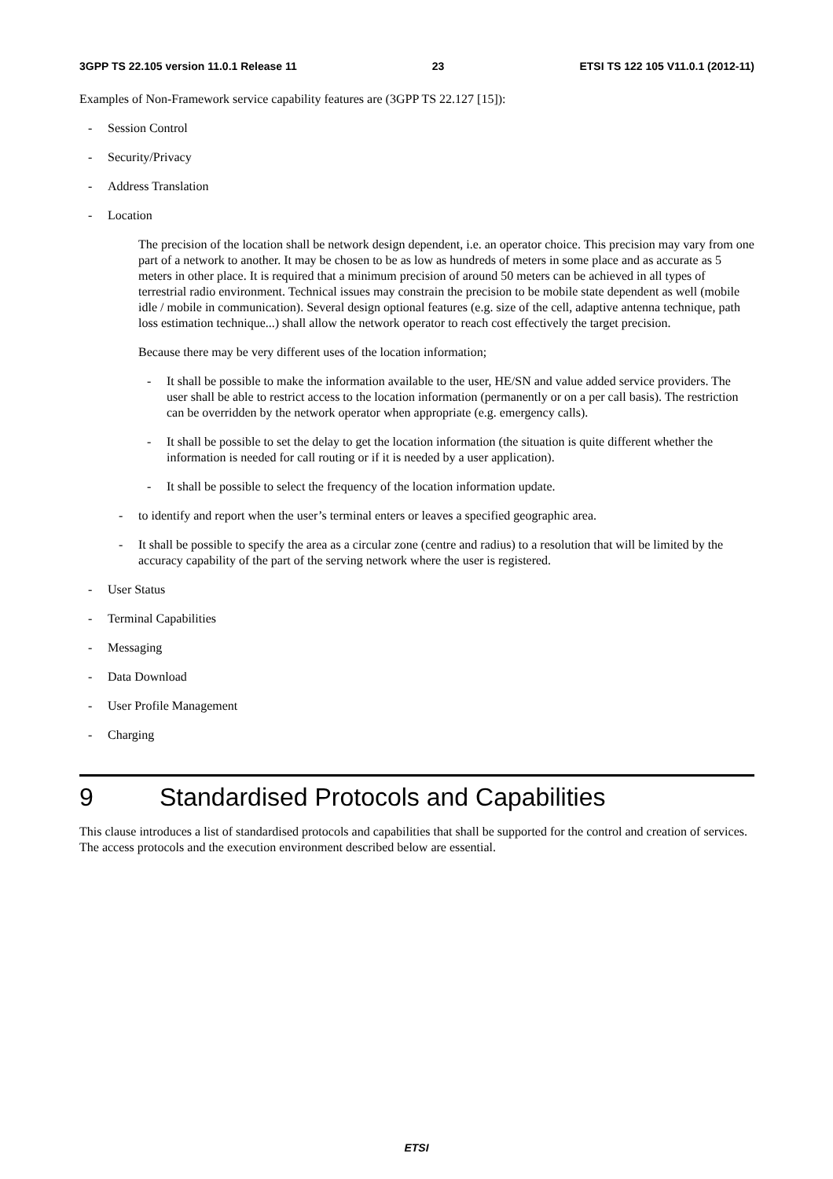3GPP TS 22.105 version 11.0.1 Release 11 23 ETSI TS 122 105 V11.0.1 (2012-11)
Examples of Non-Framework service capability features are (3GPP TS 22.127 [15]):
- Session Control
- Security/Privacy
- Address Translation
- Location
The precision of the location shall be network design dependent, i.e. an operator choice. This precision may vary from one part of a network to another. It may be chosen to be as low as hundreds of meters in some place and as accurate as 5 meters in other place. It is required that a minimum precision of around 50 meters can be achieved in all types of terrestrial radio environment. Technical issues may constrain the precision to be mobile state dependent as well (mobile idle / mobile in communication). Several design optional features (e.g. size of the cell, adaptive antenna technique, path loss estimation technique...) shall allow the network operator to reach cost effectively the target precision.
Because there may be very different uses of the location information;
- It shall be possible to make the information available to the user, HE/SN and value added service providers. The user shall be able to restrict access to the location information (permanently or on a per call basis). The restriction can be overridden by the network operator when appropriate (e.g. emergency calls).
- It shall be possible to set the delay to get the location information (the situation is quite different whether the information is needed for call routing or if it is needed by a user application).
- It shall be possible to select the frequency of the location information update.
- to identify and report when the user’s terminal enters or leaves a specified geographic area.
- It shall be possible to specify the area as a circular zone (centre and radius) to a resolution that will be limited by the accuracy capability of the part of the serving network where the user is registered.
- User Status
- Terminal Capabilities
- Messaging
- Data Download
- User Profile Management
- Charging
9 Standardised Protocols and Capabilities
This clause introduces a list of standardised protocols and capabilities that shall be supported for the control and creation of services. The access protocols and the execution environment described below are essential.
ETSI